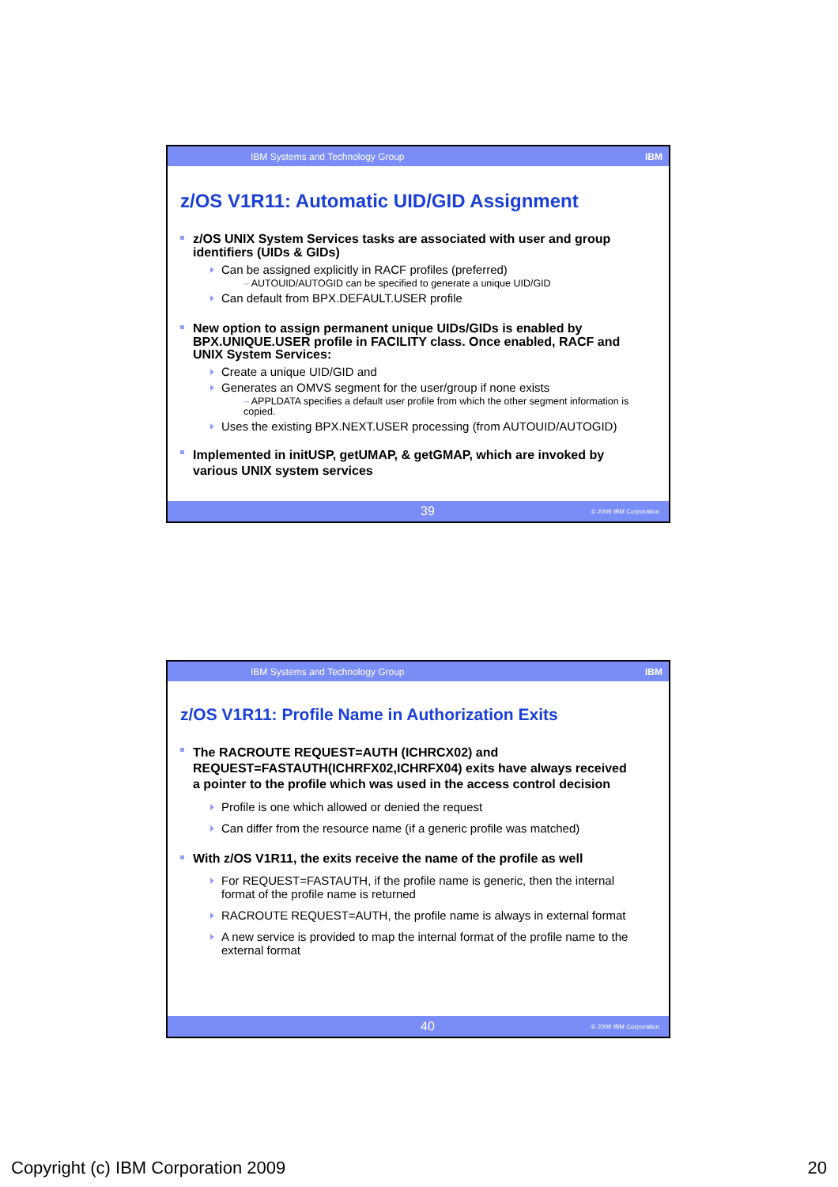IBM Systems and Technology Group IBM
z/OS V1R11: Automatic UID/GID Assignment
z/OS UNIX System Services tasks are associated with user and group identifiers (UIDs & GIDs)
Can be assigned explicitly in RACF profiles (preferred)
– AUTOUID/AUTOGID can be specified to generate a unique UID/GID
Can default from BPX.DEFAULT.USER profile
New option to assign permanent unique UIDs/GIDs is enabled by BPX.UNIQUE.USER profile in FACILITY class. Once enabled, RACF and UNIX System Services:
Create a unique UID/GID and
Generates an OMVS segment for the user/group if none exists
– APPLDATA specifies a default user profile from which the other segment information is copied.
Uses the existing BPX.NEXT.USER processing (from AUTOUID/AUTOGID)
Implemented in initUSP, getUMAP, & getGMAP, which are invoked by various UNIX system services
39 © 2009 IBM Corporation
IBM Systems and Technology Group IBM
z/OS V1R11: Profile Name in Authorization Exits
The RACROUTE REQUEST=AUTH (ICHRCX02) and REQUEST=FASTAUTH(ICHRFX02,ICHRFX04) exits have always received a pointer to the profile which was used in the access control decision
Profile is one which allowed or denied the request
Can differ from the resource name (if a generic profile was matched)
With z/OS V1R11, the exits receive the name of the profile as well
For REQUEST=FASTAUTH, if the profile name is generic, then the internal format of the profile name is returned
RACROUTE REQUEST=AUTH, the profile name is always in external format
A new service is provided to map the internal format of the profile name to the external format
40 © 2009 IBM Corporation
Copyright (c) IBM Corporation 2009 20